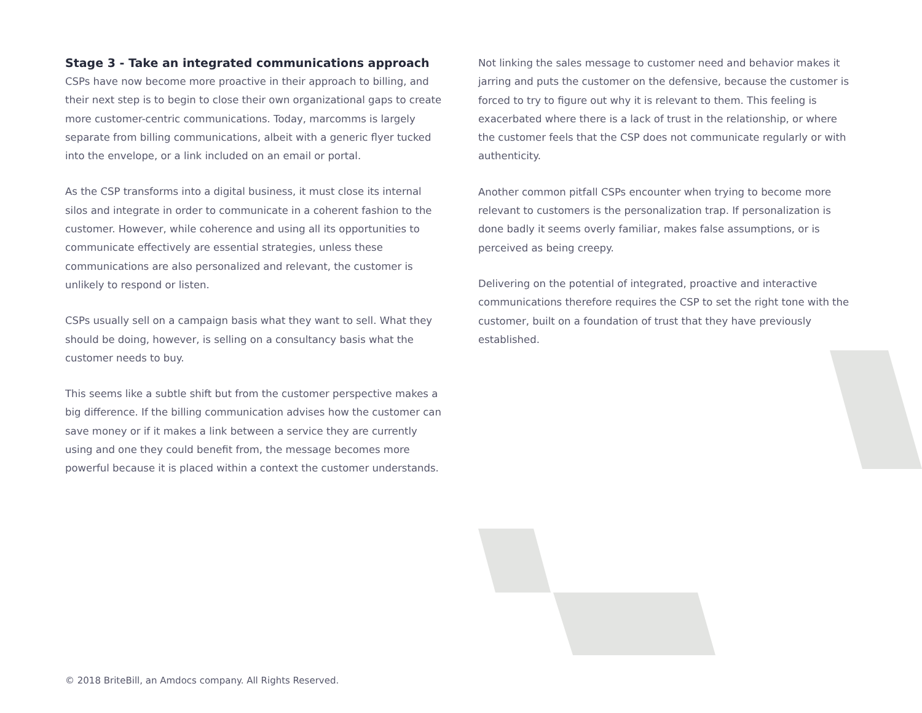Stage 3 - Take an integrated communications approach
CSPs have now become more proactive in their approach to billing, and their next step is to begin to close their own organizational gaps to create more customer-centric communications. Today, marcomms is largely separate from billing communications, albeit with a generic flyer tucked into the envelope, or a link included on an email or portal.
As the CSP transforms into a digital business, it must close its internal silos and integrate in order to communicate in a coherent fashion to the customer. However, while coherence and using all its opportunities to communicate effectively are essential strategies, unless these communications are also personalized and relevant, the customer is unlikely to respond or listen.
CSPs usually sell on a campaign basis what they want to sell. What they should be doing, however, is selling on a consultancy basis what the customer needs to buy.
This seems like a subtle shift but from the customer perspective makes a big difference. If the billing communication advises how the customer can save money or if it makes a link between a service they are currently using and one they could benefit from, the message becomes more powerful because it is placed within a context the customer understands.
Not linking the sales message to customer need and behavior makes it jarring and puts the customer on the defensive, because the customer is forced to try to figure out why it is relevant to them. This feeling is exacerbated where there is a lack of trust in the relationship, or where the customer feels that the CSP does not communicate regularly or with authenticity.
Another common pitfall CSPs encounter when trying to become more relevant to customers is the personalization trap. If personalization is done badly it seems overly familiar, makes false assumptions, or is perceived as being creepy.
Delivering on the potential of integrated, proactive and interactive communications therefore requires the CSP to set the right tone with the customer, built on a foundation of trust that they have previously established.
© 2018 BriteBill, an Amdocs company. All Rights Reserved.